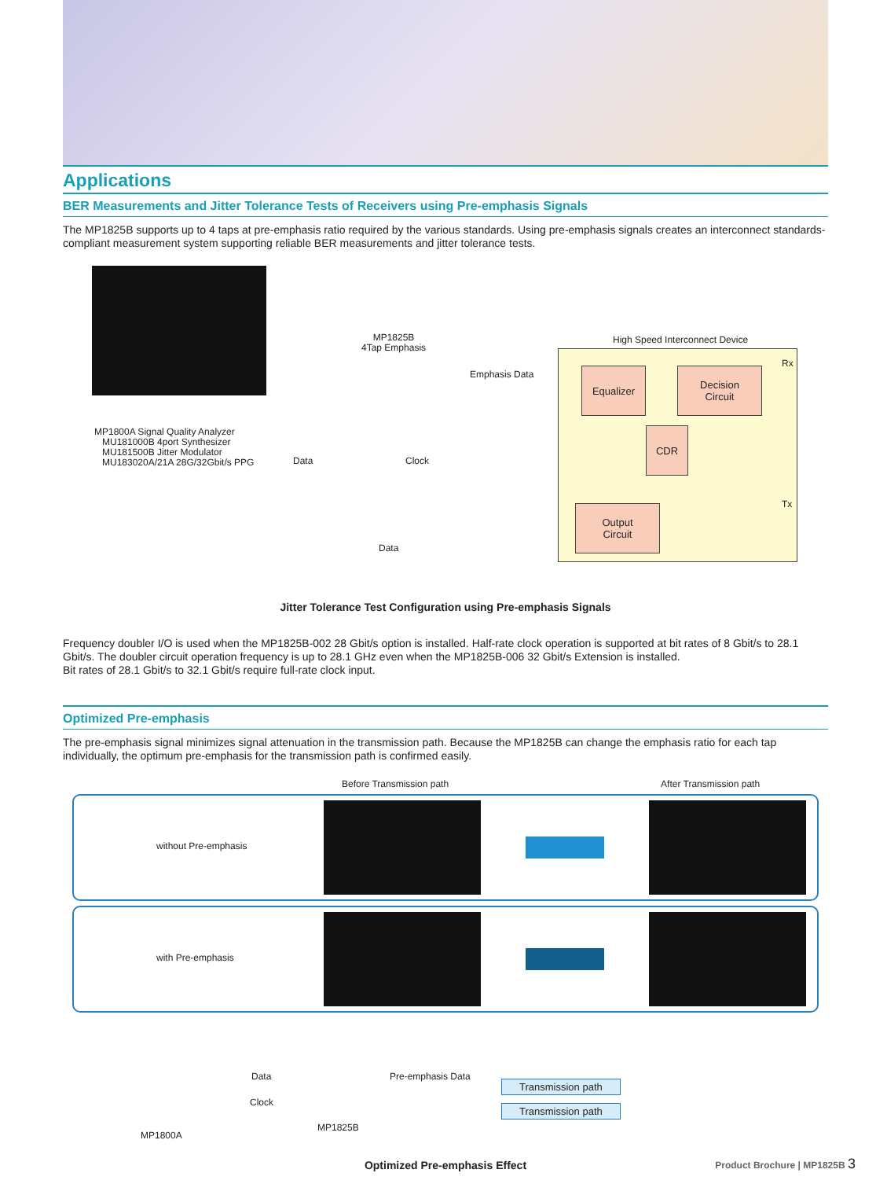Applications
BER Measurements and Jitter Tolerance Tests of Receivers using Pre-emphasis Signals
The MP1825B supports up to 4 taps at pre-emphasis ratio required by the various standards. Using pre-emphasis signals creates an interconnect standards-compliant measurement system supporting reliable BER measurements and jitter tolerance tests.
MP1825B
4Tap Emphasis
High Speed Interconnect Device
Rx
Emphasis Data Equalizer
Decision
Circuit
CDR
MP1800A Signal Quality Analyzer
MU181000B 4port Synthesizer
MU181500B Jitter Modulator
MU183020A/21A 28G/32Gbit/s PPG
Data Clock
Tx
Output
Circuit
Data
Jitter Tolerance Test Configuration using Pre-emphasis Signals
Frequency doubler I/O is used when the MP1825B-002 28 Gbit/s option is installed. Half-rate clock operation is supported at bit rates of 8 Gbit/s to 28.1 Gbit/s. The doubler circuit operation frequency is up to 28.1 GHz even when the MP1825B-006 32 Gbit/s Extension is installed.
Bit rates of 28.1 Gbit/s to 32.1 Gbit/s require full-rate clock input.
Optimized Pre-emphasis
The pre-emphasis signal minimizes signal attenuation in the transmission path. Because the MP1825B can change the emphasis ratio for each tap individually, the optimum pre-emphasis for the transmission path is confirmed easily.
Before Transmission path After Transmission path
without Pre-emphasis
with Pre-emphasis
Data
Clock
Pre-emphasis Data
Transmission path
Transmission path
MP1825B
MP1800A
Optimized Pre-emphasis Effect
Product Brochure | MP1825B 3